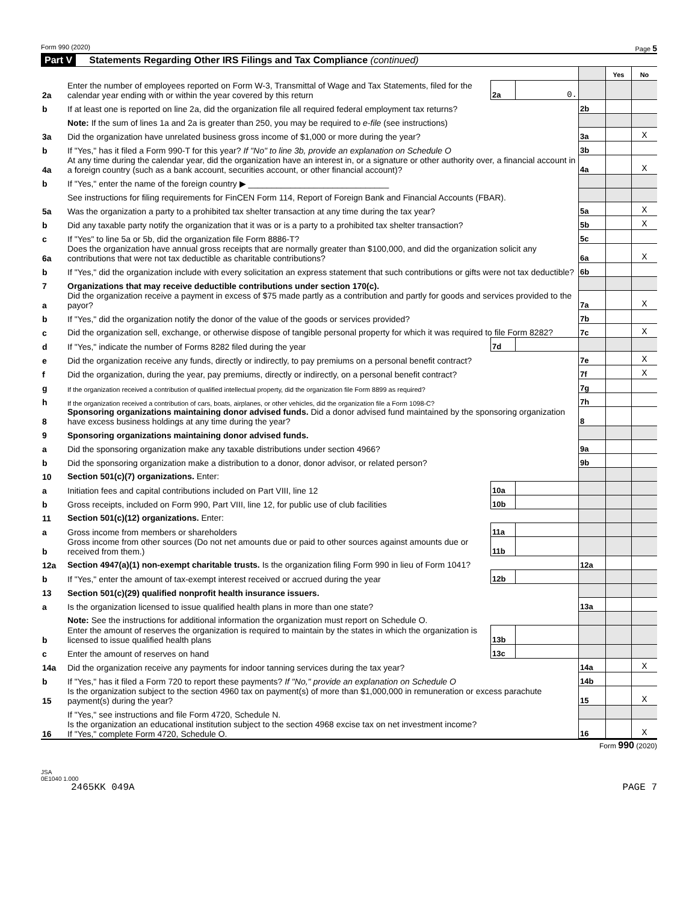Form 990 (2020) Page 5
Part V Statements Regarding Other IRS Filings and Tax Compliance (continued)
| | | | | | Yes | No |
| 2a | Enter the number of employees reported on Form W-3, Transmittal of Wage and Tax Statements, filed for the calendar year ending with or within the year covered by this return | 2a | 0. | | | |
| b | If at least one is reported on line 2a, did the organization file all required federal employment tax returns? | | | 2b | | |
| | Note: If the sum of lines 1a and 2a is greater than 250, you may be required to e-file (see instructions) | | | | | |
| 3a | Did the organization have unrelated business gross income of $1,000 or more during the year? | | | 3a | | X |
| b | If "Yes," has it filed a Form 990-T for this year? If "No" to line 3b, provide an explanation on Schedule O | | | 3b | | |
| 4a | At any time during the calendar year, did the organization have an interest in, or a signature or other authority over, a financial account in a foreign country (such as a bank account, securities account, or other financial account)? | | | 4a | | X |
| b | If "Yes," enter the name of the foreign country ▶ ______________________________ | | | | | |
| | See instructions for filing requirements for FinCEN Form 114, Report of Foreign Bank and Financial Accounts (FBAR). | | | | | |
| 5a | Was the organization a party to a prohibited tax shelter transaction at any time during the tax year? | | | 5a | | X |
| b | Did any taxable party notify the organization that it was or is a party to a prohibited tax shelter transaction? | | | 5b | | X |
| c | If "Yes" to line 5a or 5b, did the organization file Form 8886-T? | | | 5c | | |
| 6a | Does the organization have annual gross receipts that are normally greater than $100,000, and did the organization solicit any contributions that were not tax deductible as charitable contributions? | | | 6a | | X |
| b | If "Yes," did the organization include with every solicitation an express statement that such contributions or gifts were not tax deductible? | | | 6b | | |
| 7 | Organizations that may receive deductible contributions under section 170(c). | | | | | |
| a | Did the organization receive a payment in excess of $75 made partly as a contribution and partly for goods and services provided to the payor? | | | 7a | | X |
| b | If "Yes," did the organization notify the donor of the value of the goods or services provided? | | | 7b | | |
| c | Did the organization sell, exchange, or otherwise dispose of tangible personal property for which it was required to file Form 8282? | | | 7c | | X |
| d | If "Yes," indicate the number of Forms 8282 filed during the year | 7d | | | | |
| e | Did the organization receive any funds, directly or indirectly, to pay premiums on a personal benefit contract? | | | 7e | | X |
| f | Did the organization, during the year, pay premiums, directly or indirectly, on a personal benefit contract? | | | 7f | | X |
| g | If the organization received a contribution of qualified intellectual property, did the organization file Form 8899 as required? | | | 7g | | |
| h | If the organization received a contribution of cars, boats, airplanes, or other vehicles, did the organization file a Form 1098-C? | | | 7h | | |
| 8 | Sponsoring organizations maintaining donor advised funds. Did a donor advised fund maintained by the sponsoring organization have excess business holdings at any time during the year? | | | 8 | | |
| 9 | Sponsoring organizations maintaining donor advised funds. | | | | | |
| a | Did the sponsoring organization make any taxable distributions under section 4966? | | | 9a | | |
| b | Did the sponsoring organization make a distribution to a donor, donor advisor, or related person? | | | 9b | | |
| 10 | Section 501(c)(7) organizations. Enter: | | | | | |
| a | Initiation fees and capital contributions included on Part VIII, line 12 | 10a | | | | |
| b | Gross receipts, included on Form 990, Part VIII, line 12, for public use of club facilities | 10b | | | | |
| 11 | Section 501(c)(12) organizations. Enter: | | | | | |
| a | Gross income from members or shareholders | 11a | | | | |
| b | Gross income from other sources (Do not net amounts due or paid to other sources against amounts due or received from them.) | 11b | | | | |
| 12a | Section 4947(a)(1) non-exempt charitable trusts. Is the organization filing Form 990 in lieu of Form 1041? | | | 12a | | |
| b | If "Yes," enter the amount of tax-exempt interest received or accrued during the year | 12b | | | | |
| 13 | Section 501(c)(29) qualified nonprofit health insurance issuers. | | | | | |
| a | Is the organization licensed to issue qualified health plans in more than one state? | | | 13a | | |
| | Note: See the instructions for additional information the organization must report on Schedule O. | | | | | |
| b | Enter the amount of reserves the organization is required to maintain by the states in which the organization is licensed to issue qualified health plans | 13b | | | | |
| c | Enter the amount of reserves on hand | 13c | | | | |
| 14a | Did the organization receive any payments for indoor tanning services during the tax year? | | | 14a | | X |
| b | If "Yes," has it filed a Form 720 to report these payments? If "No," provide an explanation on Schedule O | | | 14b | | |
| 15 | Is the organization subject to the section 4960 tax on payment(s) of more than $1,000,000 in remuneration or excess parachute payment(s) during the year? | | | 15 | | X |
| | If "Yes," see instructions and file Form 4720, Schedule N. | | | | | |
| 16 | Is the organization an educational institution subject to the section 4968 excise tax on net investment income? If "Yes," complete Form 4720, Schedule O. | | | 16 | | X |
Form 990 (2020)
JSA
0E1040 1.000
2465KK 049A PAGE 7